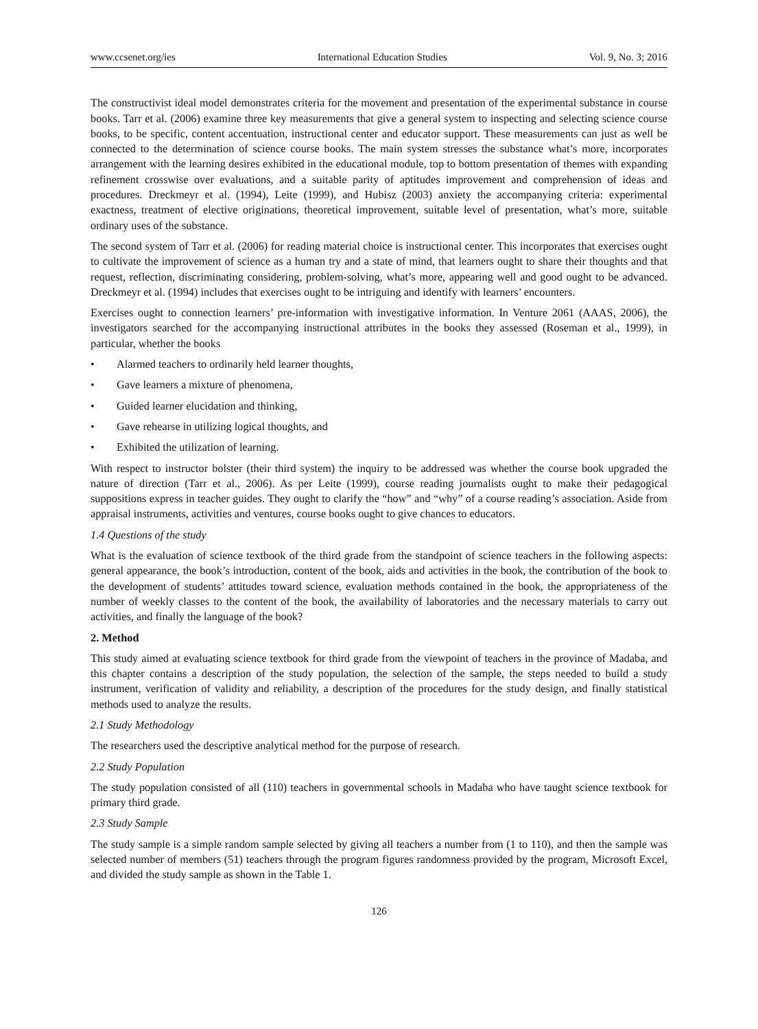www.ccsenet.org/ies International Education Studies Vol. 9, No. 3; 2016
The constructivist ideal model demonstrates criteria for the movement and presentation of the experimental substance in course books. Tarr et al. (2006) examine three key measurements that give a general system to inspecting and selecting science course books, to be specific, content accentuation, instructional center and educator support. These measurements can just as well be connected to the determination of science course books. The main system stresses the substance what’s more, incorporates arrangement with the learning desires exhibited in the educational module, top to bottom presentation of themes with expanding refinement crosswise over evaluations, and a suitable parity of aptitudes improvement and comprehension of ideas and procedures. Dreckmeyr et al. (1994), Leite (1999), and Hubisz (2003) anxiety the accompanying criteria: experimental exactness, treatment of elective originations, theoretical improvement, suitable level of presentation, what’s more, suitable ordinary uses of the substance.
The second system of Tarr et al. (2006) for reading material choice is instructional center. This incorporates that exercises ought to cultivate the improvement of science as a human try and a state of mind, that learners ought to share their thoughts and that request, reflection, discriminating considering, problem-solving, what’s more, appearing well and good ought to be advanced. Dreckmeyr et al. (1994) includes that exercises ought to be intriguing and identify with learners’ encounters.
Exercises ought to connection learners’ pre-information with investigative information. In Venture 2061 (AAAS, 2006), the investigators searched for the accompanying instructional attributes in the books they assessed (Roseman et al., 1999), in particular, whether the books
• Alarmed teachers to ordinarily held learner thoughts,
• Gave learners a mixture of phenomena,
• Guided learner elucidation and thinking,
• Gave rehearse in utilizing logical thoughts, and
• Exhibited the utilization of learning.
With respect to instructor bolster (their third system) the inquiry to be addressed was whether the course book upgraded the nature of direction (Tarr et al., 2006). As per Leite (1999), course reading journalists ought to make their pedagogical suppositions express in teacher guides. They ought to clarify the “how” and “why” of a course reading’s association. Aside from appraisal instruments, activities and ventures, course books ought to give chances to educators.
1.4 Questions of the study
What is the evaluation of science textbook of the third grade from the standpoint of science teachers in the following aspects: general appearance, the book’s introduction, content of the book, aids and activities in the book, the contribution of the book to the development of students’ attitudes toward science, evaluation methods contained in the book, the appropriateness of the number of weekly classes to the content of the book, the availability of laboratories and the necessary materials to carry out activities, and finally the language of the book?
2. Method
This study aimed at evaluating science textbook for third grade from the viewpoint of teachers in the province of Madaba, and this chapter contains a description of the study population, the selection of the sample, the steps needed to build a study instrument, verification of validity and reliability, a description of the procedures for the study design, and finally statistical methods used to analyze the results.
2.1 Study Methodology
The researchers used the descriptive analytical method for the purpose of research.
2.2 Study Population
The study population consisted of all (110) teachers in governmental schools in Madaba who have taught science textbook for primary third grade.
2.3 Study Sample
The study sample is a simple random sample selected by giving all teachers a number from (1 to 110), and then the sample was selected number of members (51) teachers through the program figures randomness provided by the program, Microsoft Excel, and divided the study sample as shown in the Table 1.
126